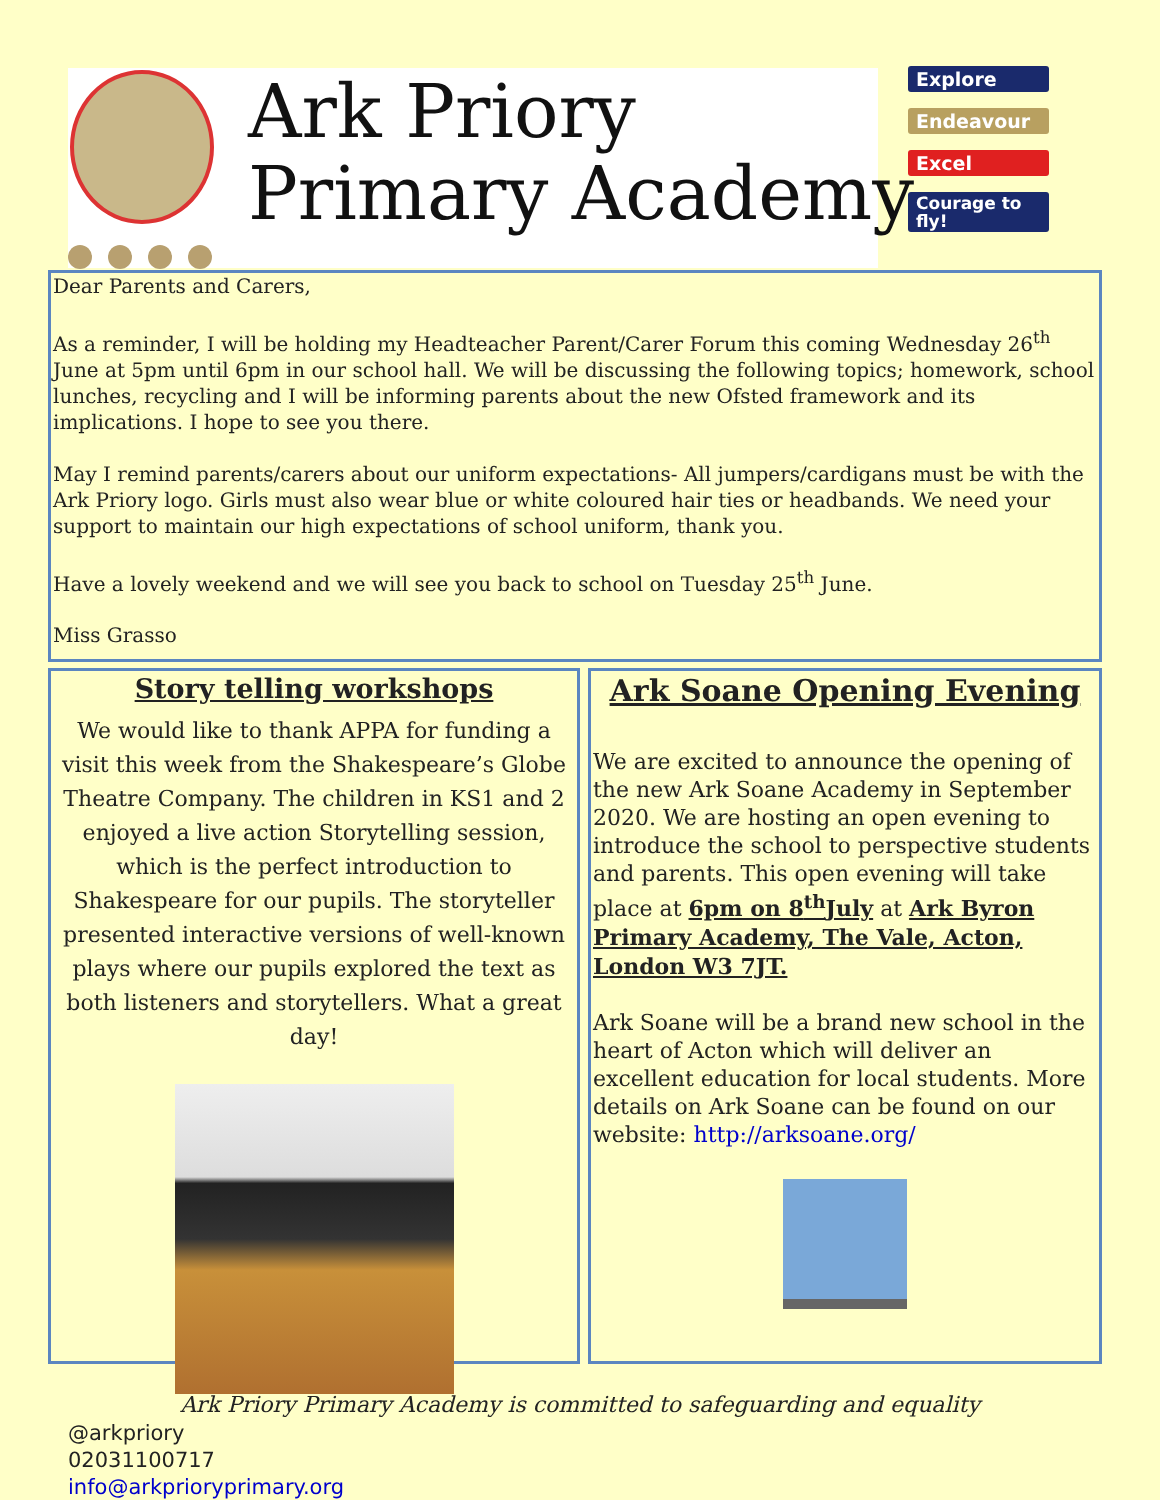Ark Priory
Primary Academy
Explore
Endeavour
Excel
Courage to fly!
Dear Parents and Carers,
As a reminder, I will be holding my Headteacher Parent/Carer Forum this coming Wednesday 26<sup>th</sup> June at 5pm until 6pm in our school hall. We will be discussing the following topics; homework, school lunches, recycling and I will be informing parents about the new Ofsted framework and its implications. I hope to see you there.
May I remind parents/carers about our uniform expectations- All jumpers/cardigans must be with the Ark Priory logo. Girls must also wear blue or white coloured hair ties or headbands. We need your support to maintain our high expectations of school uniform, thank you.
Have a lovely weekend and we will see you back to school on Tuesday 25<sup>th</sup> June.
Miss Grasso
Story telling workshops
We would like to thank APPA for funding a visit this week from the Shakespeare’s Globe Theatre Company. The children in KS1 and 2 enjoyed a live action Storytelling session, which is the perfect introduction to Shakespeare for our pupils. The storyteller presented interactive versions of well-known plays where our pupils explored the text as both listeners and storytellers. What a great day!
Ark Soane Opening Evening
We are excited to announce the opening of the new Ark Soane Academy in September 2020. We are hosting an open evening to introduce the school to perspective students and parents. This open evening will take place at 6pm on 8<sup>th</sup>July at Ark Byron Primary Academy, The Vale, Acton, London W3 7JT.
Ark Soane will be a brand new school in the heart of Acton which will deliver an excellent education for local students. More details on Ark Soane can be found on our website: http://arksoane.org/
Ark Priory Primary Academy is committed to safeguarding and equality
@arkpriory
02031100717
info@arkprioryprimary.org